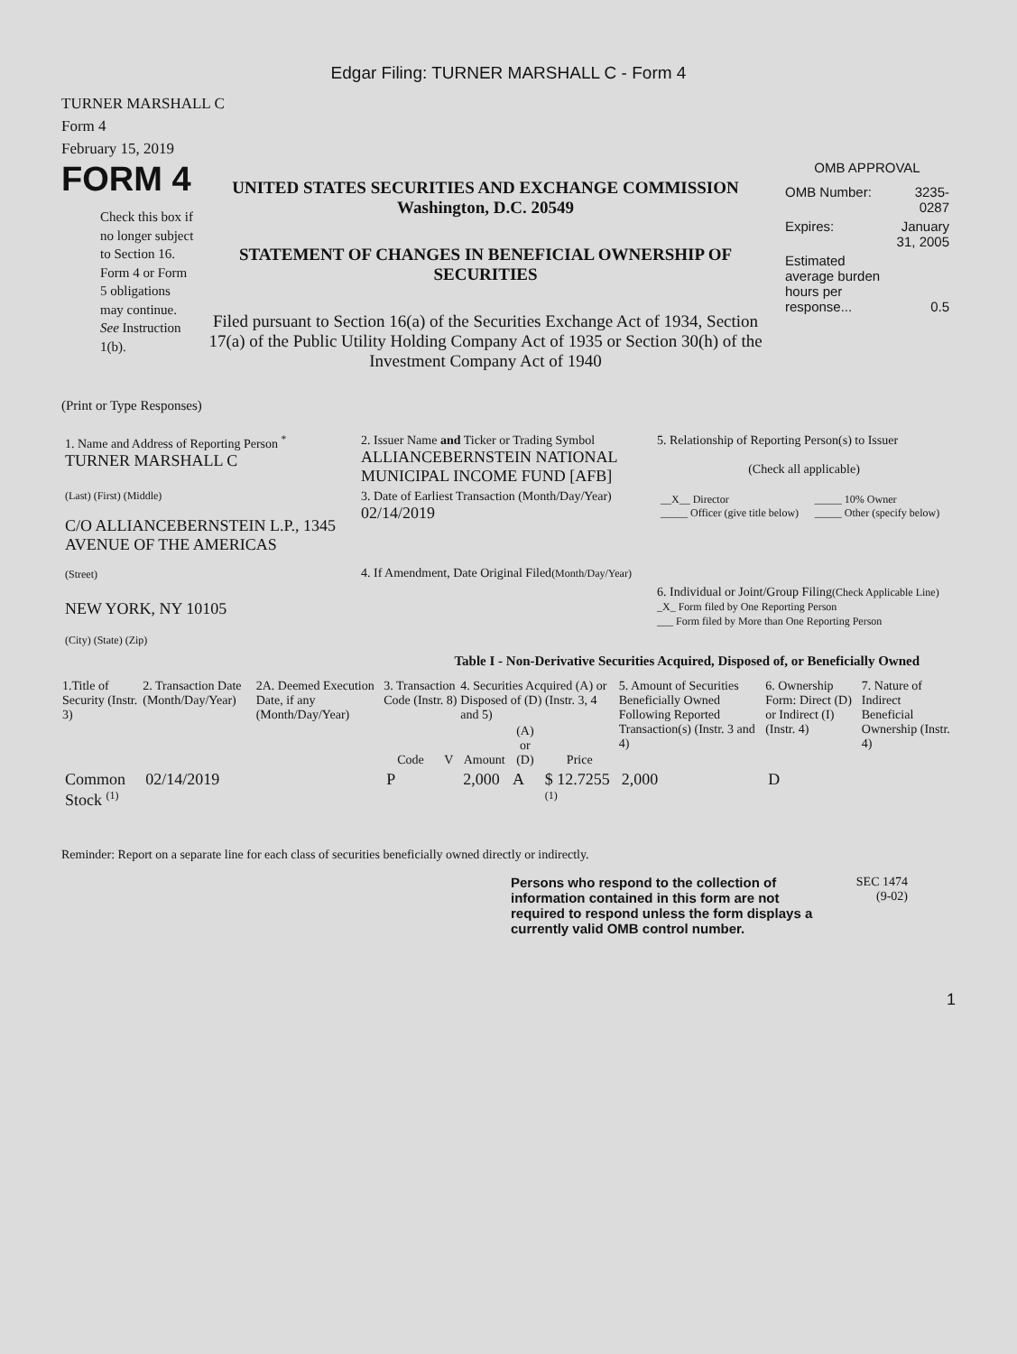Edgar Filing: TURNER MARSHALL C - Form 4
TURNER MARSHALL C
Form 4
February 15, 2019
FORM 4
Check this box if no longer subject to Section 16. Form 4 or Form 5 obligations may continue. See Instruction 1(b).
UNITED STATES SECURITIES AND EXCHANGE COMMISSION
Washington, D.C. 20549
STATEMENT OF CHANGES IN BENEFICIAL OWNERSHIP OF SECURITIES
Filed pursuant to Section 16(a) of the Securities Exchange Act of 1934, Section 17(a) of the Public Utility Holding Company Act of 1935 or Section 30(h) of the Investment Company Act of 1940
OMB APPROVAL
| OMB Number: | 3235-0287 |
| Expires: | January 31, 2005 |
| Estimated average burden hours per response... | 0.5 |
(Print or Type Responses)
| 1. Name and Address of Reporting Person <sup>*</sup> TURNER MARSHALL C | 2. Issuer Name and Ticker or Trading Symbol ALLIANCEBERNSTEIN NATIONAL MUNICIPAL INCOME FUND [AFB] | 5. Relationship of Reporting Person(s) to Issuer (Check all applicable) / __X__ Director _____ Officer (give title below) / _____ 10% Owner _____ Other (specify below) / |
| (Last) (First) (Middle) C/O ALLIANCEBERNSTEIN L.P., 1345 AVENUE OF THE AMERICAS (Street) | 3. Date of Earliest Transaction (Month/Day/Year) 02/14/2019 4. If Amendment, Date Original Filed (Month/Day/Year) | |
| NEW YORK, NY 10105 (City) (State) (Zip) | | 6. Individual or Joint/Group Filing (Check Applicable Line) _X_ Form filed by One Reporting Person ___ Form filed by More than One Reporting Person |
Table I - Non-Derivative Securities Acquired, Disposed of, or Beneficially Owned
| 1.Title of Security (Instr. 3) | 2. Transaction Date (Month/Day/Year) | 2A. Deemed Execution Date, if any (Month/Day/Year) | 3. Transaction Code (Instr. 8) | | 4. Securities Acquired (A) or Disposed of (D) (Instr. 3, 4 and 5) | | | 5. Amount of Securities Beneficially Owned Following Reported Transaction(s) (Instr. 3 and 4) | 6. Ownership Form: Direct (D) or Indirect (I) (Instr. 4) | 7. Nature of Indirect Beneficial Ownership (Instr. 4) |
| --- | --- | --- | --- | --- | --- | --- | --- | --- | --- | --- |
| | | | Code | V | Amount | (A) or (D) | Price | | | |
| Common Stock <sup>(1)</sup> | 02/14/2019 | | P | | 2,000 | A | $ 12.7255 <sup>(1)</sup> | 2,000 | D | |
Reminder: Report on a separate line for each class of securities beneficially owned directly or indirectly.
Persons who respond to the collection of information contained in this form are not required to respond unless the form displays a currently valid OMB control number.
SEC 1474
(9-02)
1